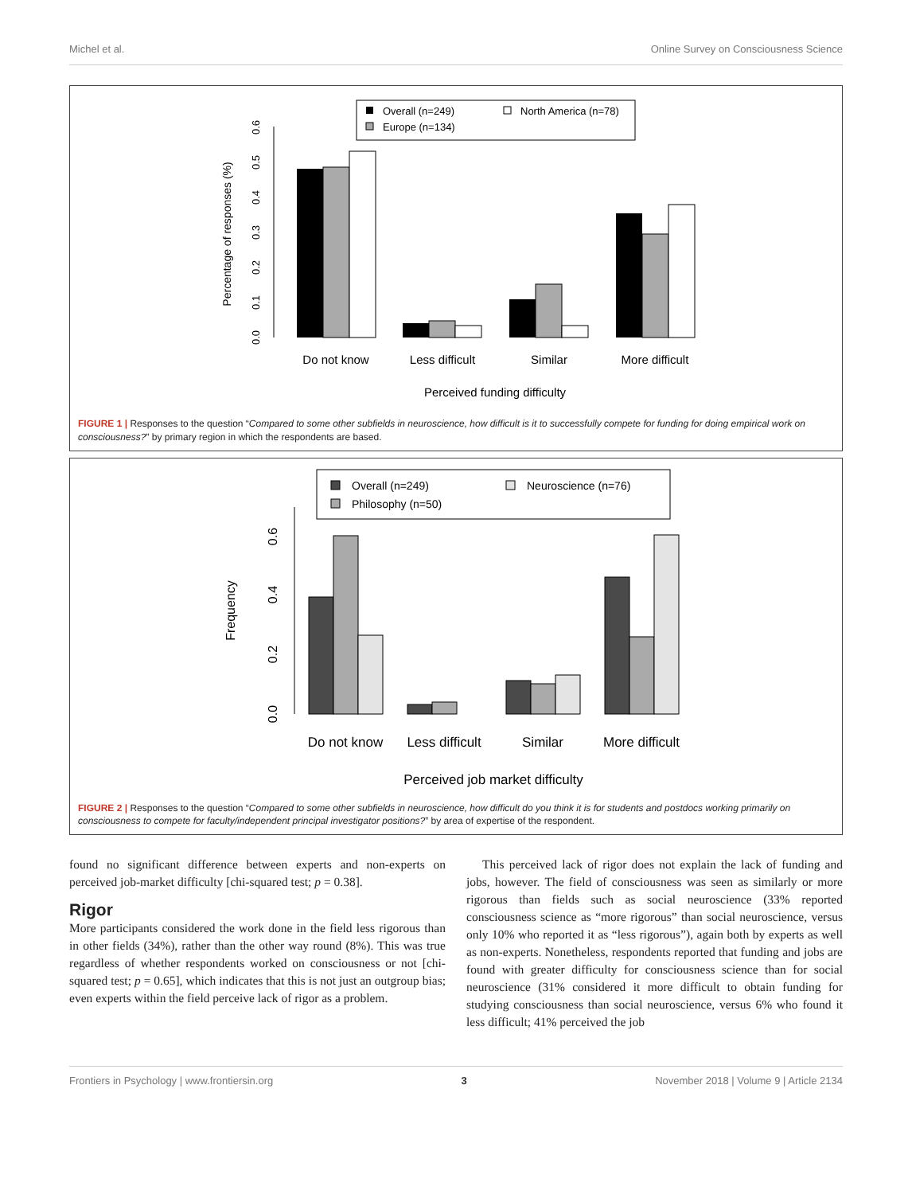Michel et al. Online Survey on Consciousness Science
Overall (n=249)
Europe (n=134)
North America (n=78)
Percentage of responses (%)
0.0
0.1
0.2
0.3
0.4
0.5
0.6
Do not know
Less difficult
Similar
More difficult
Perceived funding difficulty
FIGURE 1 | Responses to the question “Compared to some other subfields in neuroscience, how difficult is it to successfully compete for funding for doing empirical work on consciousness?” by primary region in which the respondents are based.
Overall (n=249)
Philosophy (n=50)
Neuroscience (n=76)
Frequency
0.0
0.2
0.4
0.6
Do not know
Less difficult
Similar
More difficult
Perceived job market difficulty
FIGURE 2 | Responses to the question “Compared to some other subfields in neuroscience, how difficult do you think it is for students and postdocs working primarily on consciousness to compete for faculty/independent principal investigator positions?” by area of expertise of the respondent.
found no significant difference between experts and non-experts on perceived job-market difficulty [chi-squared test; p = 0.38].
Rigor
More participants considered the work done in the field less rigorous than in other fields (34%), rather than the other way round (8%). This was true regardless of whether respondents worked on consciousness or not [chi-squared test; p = 0.65], which indicates that this is not just an outgroup bias; even experts within the field perceive lack of rigor as a problem.
This perceived lack of rigor does not explain the lack of funding and jobs, however. The field of consciousness was seen as similarly or more rigorous than fields such as social neuroscience (33% reported consciousness science as “more rigorous” than social neuroscience, versus only 10% who reported it as “less rigorous”), again both by experts as well as non-experts. Nonetheless, respondents reported that funding and jobs are found with greater difficulty for consciousness science than for social neuroscience (31% considered it more difficult to obtain funding for studying consciousness than social neuroscience, versus 6% who found it less difficult; 41% perceived the job
Frontiers in Psychology | www.frontiersin.org 3 November 2018 | Volume 9 | Article 2134